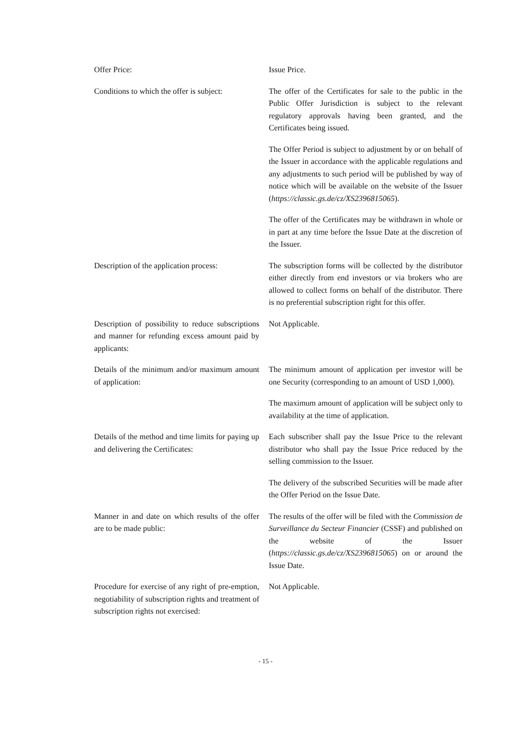Offer Price: Issue Price.
Conditions to which the offer is subject:
The offer of the Certificates for sale to the public in the Public Offer Jurisdiction is subject to the relevant regulatory approvals having been granted, and the Certificates being issued.
The Offer Period is subject to adjustment by or on behalf of the Issuer in accordance with the applicable regulations and any adjustments to such period will be published by way of notice which will be available on the website of the Issuer (https://classic.gs.de/cz/XS2396815065).
The offer of the Certificates may be withdrawn in whole or in part at any time before the Issue Date at the discretion of the Issuer.
Description of the application process:
The subscription forms will be collected by the distributor either directly from end investors or via brokers who are allowed to collect forms on behalf of the distributor. There is no preferential subscription right for this offer.
Description of possibility to reduce subscriptions and manner for refunding excess amount paid by applicants:
Not Applicable.
Details of the minimum and/or maximum amount of application:
The minimum amount of application per investor will be one Security (corresponding to an amount of USD 1,000).
The maximum amount of application will be subject only to availability at the time of application.
Details of the method and time limits for paying up and delivering the Certificates:
Each subscriber shall pay the Issue Price to the relevant distributor who shall pay the Issue Price reduced by the selling commission to the Issuer.
The delivery of the subscribed Securities will be made after the Offer Period on the Issue Date.
Manner in and date on which results of the offer are to be made public:
The results of the offer will be filed with the Commission de Surveillance du Secteur Financier (CSSF) and published on the website of the Issuer (https://classic.gs.de/cz/XS2396815065) on or around the Issue Date.
Procedure for exercise of any right of pre-emption, negotiability of subscription rights and treatment of subscription rights not exercised:
Not Applicable.
- 15 -